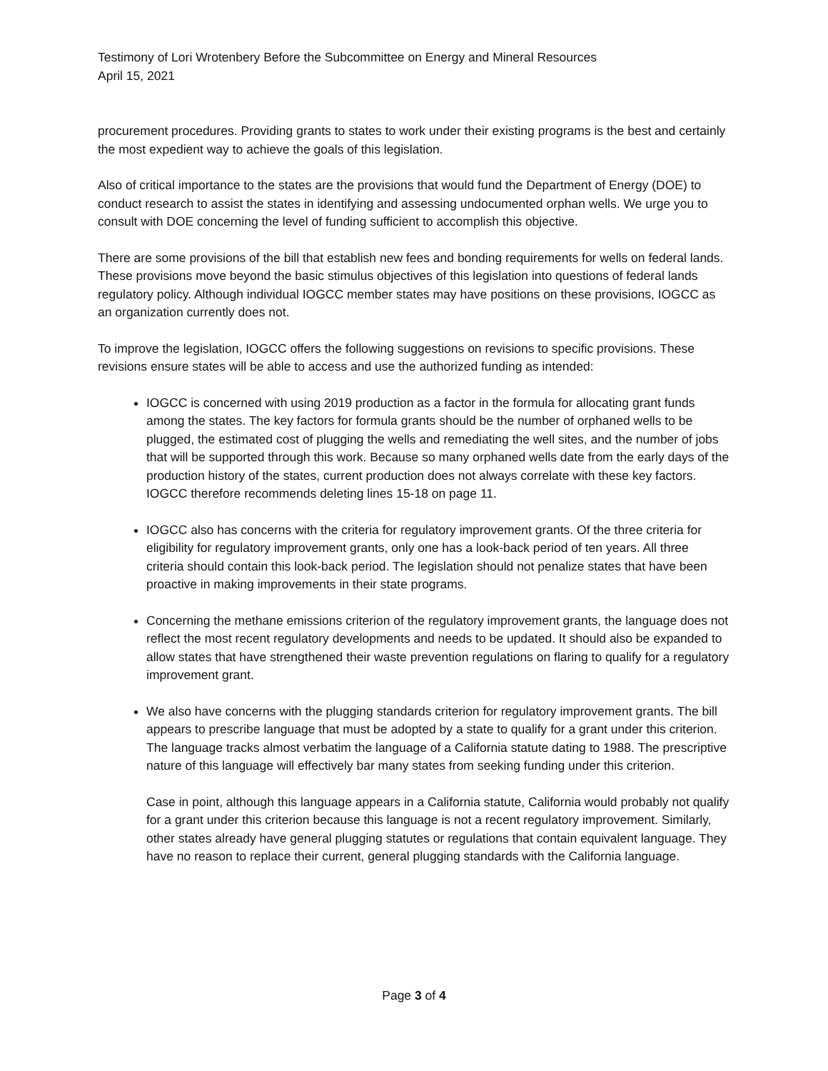Testimony of Lori Wrotenbery Before the Subcommittee on Energy and Mineral Resources
April 15, 2021
procurement procedures. Providing grants to states to work under their existing programs is the best and certainly the most expedient way to achieve the goals of this legislation.
Also of critical importance to the states are the provisions that would fund the Department of Energy (DOE) to conduct research to assist the states in identifying and assessing undocumented orphan wells. We urge you to consult with DOE concerning the level of funding sufficient to accomplish this objective.
There are some provisions of the bill that establish new fees and bonding requirements for wells on federal lands. These provisions move beyond the basic stimulus objectives of this legislation into questions of federal lands regulatory policy. Although individual IOGCC member states may have positions on these provisions, IOGCC as an organization currently does not.
To improve the legislation, IOGCC offers the following suggestions on revisions to specific provisions. These revisions ensure states will be able to access and use the authorized funding as intended:
IOGCC is concerned with using 2019 production as a factor in the formula for allocating grant funds among the states. The key factors for formula grants should be the number of orphaned wells to be plugged, the estimated cost of plugging the wells and remediating the well sites, and the number of jobs that will be supported through this work. Because so many orphaned wells date from the early days of the production history of the states, current production does not always correlate with these key factors. IOGCC therefore recommends deleting lines 15-18 on page 11.
IOGCC also has concerns with the criteria for regulatory improvement grants. Of the three criteria for eligibility for regulatory improvement grants, only one has a look-back period of ten years. All three criteria should contain this look-back period. The legislation should not penalize states that have been proactive in making improvements in their state programs.
Concerning the methane emissions criterion of the regulatory improvement grants, the language does not reflect the most recent regulatory developments and needs to be updated. It should also be expanded to allow states that have strengthened their waste prevention regulations on flaring to qualify for a regulatory improvement grant.
We also have concerns with the plugging standards criterion for regulatory improvement grants. The bill appears to prescribe language that must be adopted by a state to qualify for a grant under this criterion. The language tracks almost verbatim the language of a California statute dating to 1988. The prescriptive nature of this language will effectively bar many states from seeking funding under this criterion.
Case in point, although this language appears in a California statute, California would probably not qualify for a grant under this criterion because this language is not a recent regulatory improvement. Similarly, other states already have general plugging statutes or regulations that contain equivalent language. They have no reason to replace their current, general plugging standards with the California language.
Page 3 of 4